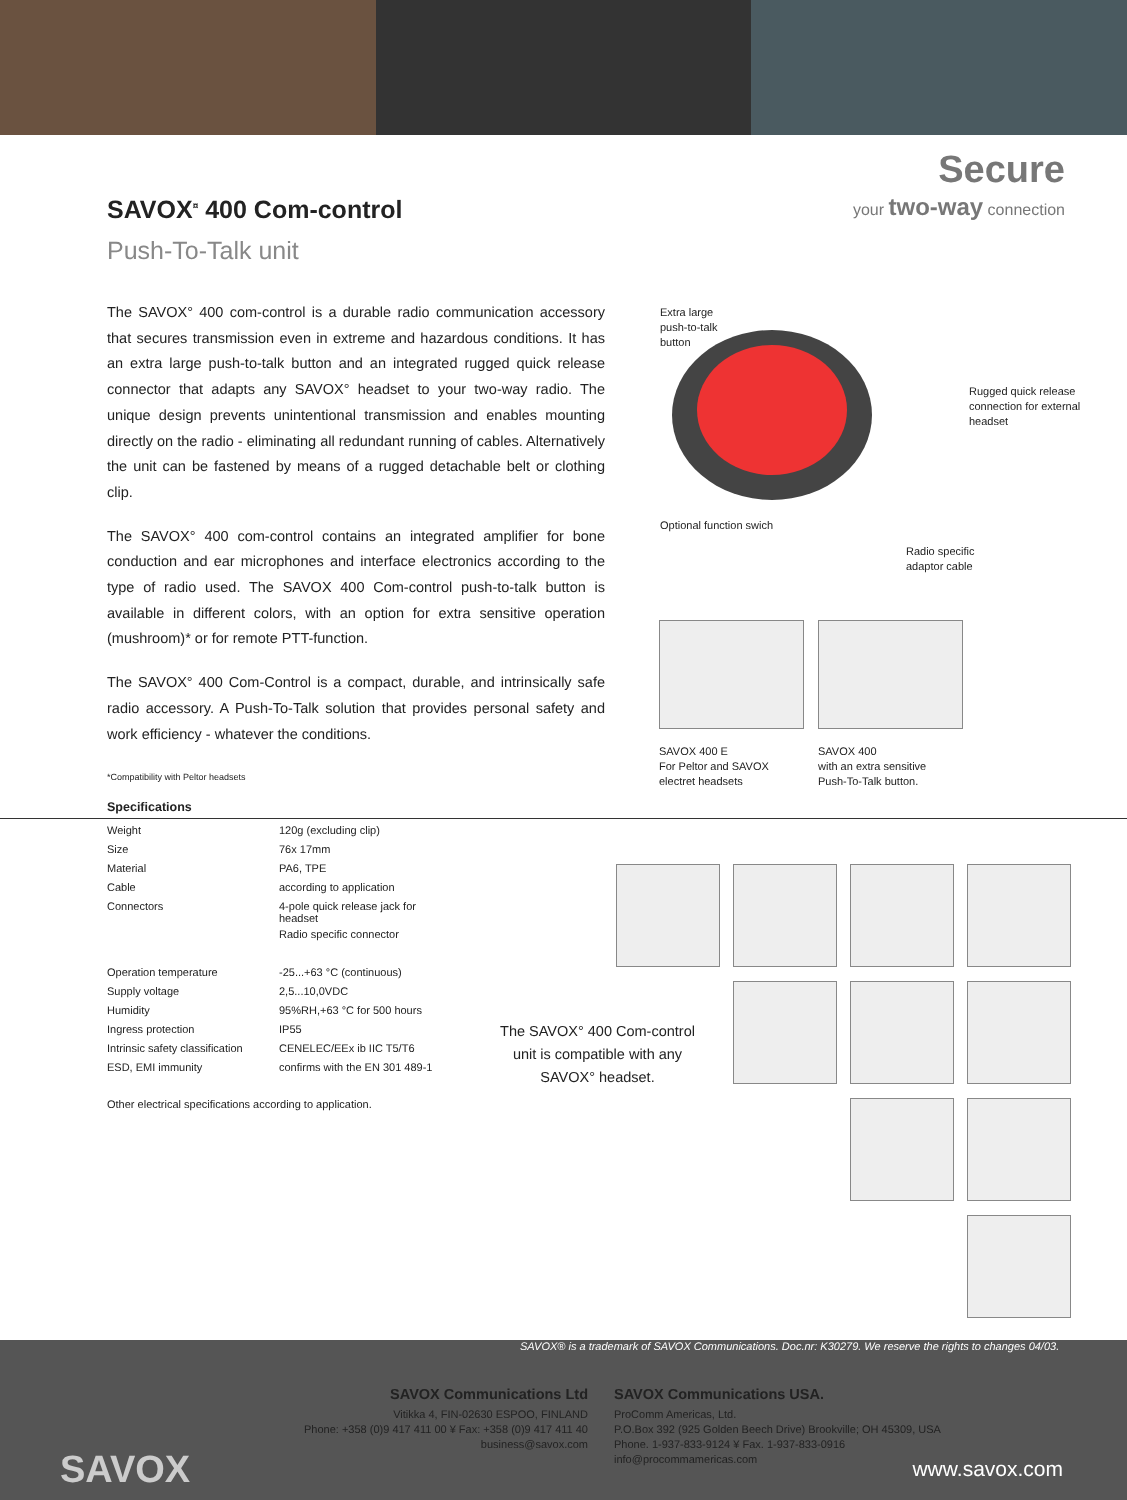Secure
your two-way connection
SAVOX<sup>¤</sup> 400 Com-control
Push-To-Talk unit
The SAVOX° 400 com-control is a durable radio communication accessory that secures transmission even in extreme and hazardous conditions. It has an extra large push-to-talk button and an integrated rugged quick release connector that adapts any SAVOX° headset to your two-way radio. The unique design prevents unintentional transmission and enables mounting directly on the radio - eliminating all redundant running of cables. Alternatively the unit can be fastened by means of a rugged detachable belt or clothing clip.
The SAVOX° 400 com-control contains an integrated amplifier for bone conduction and ear microphones and interface electronics according to the type of radio used. The SAVOX 400 Com-control push-to-talk button is available in different colors, with an option for extra sensitive operation (mushroom)* or for remote PTT-function.
The SAVOX° 400 Com-Control is a compact, durable, and intrinsically safe radio accessory. A Push-To-Talk solution that provides personal safety and work efficiency - whatever the conditions.
*Compatibility with Peltor headsets
Extra large
push-to-talk
button
Rugged quick release
connection for external
headset
Optional function swich
Radio specific
adaptor cable
SAVOX 400 E
For Peltor and SAVOX
electret headsets
SAVOX 400
with an extra sensitive
Push-To-Talk button.
Specifications
| Weight | 120g (excluding clip) |
| Size | 76x 17mm |
| Material | PA6, TPE |
| Cable | according to application |
| Connectors | 4-pole quick release jack for headset |
| | Radio specific connector |
| Operation temperature | -25...+63 °C (continuous) |
| Supply voltage | 2,5...10,0VDC |
| Humidity | 95%RH,+63 °C for 500 hours |
| Ingress protection | IP55 |
| Intrinsic safety classification | CENELEC/EEx ib IIC T5/T6 |
| ESD, EMI immunity | confirms with the EN 301 489-1 |
Other electrical specifications according to application.
The SAVOX° 400 Com-control unit is compatible with any SAVOX° headset.
SAVOX® is a trademark of SAVOX Communications. Doc.nr: K30279. We reserve the rights to changes 04/03.
SAVOX Communications Ltd
Vitikka 4, FIN-02630 ESPOO, FINLAND
Phone: +358 (0)9 417 411 00 ¥ Fax: +358 (0)9 417 411 40
business@savox.com
SAVOX Communications USA.
ProComm Americas, Ltd.
P.O.Box 392 (925 Golden Beech Drive) Brookville; OH 45309, USA
Phone. 1-937-833-9124 ¥ Fax. 1-937-833-0916
info@procommamericas.com
SAVOX www.savox.com